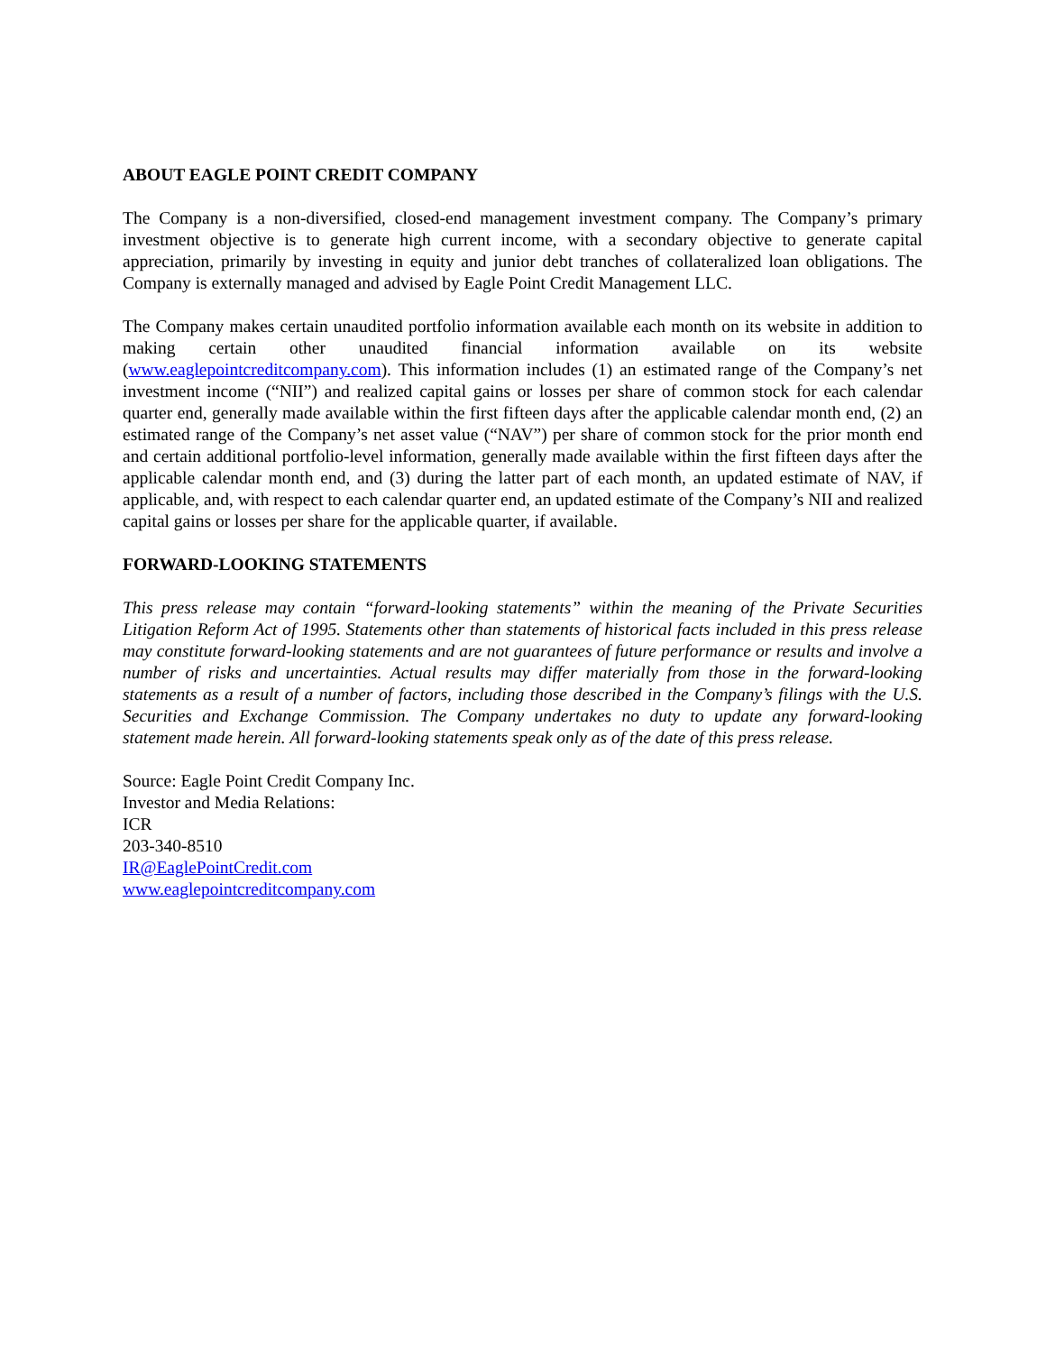ABOUT EAGLE POINT CREDIT COMPANY
The Company is a non-diversified, closed-end management investment company. The Company’s primary investment objective is to generate high current income, with a secondary objective to generate capital appreciation, primarily by investing in equity and junior debt tranches of collateralized loan obligations. The Company is externally managed and advised by Eagle Point Credit Management LLC.
The Company makes certain unaudited portfolio information available each month on its website in addition to making certain other unaudited financial information available on its website (www.eaglepointcreditcompany.com). This information includes (1) an estimated range of the Company’s net investment income (“NII”) and realized capital gains or losses per share of common stock for each calendar quarter end, generally made available within the first fifteen days after the applicable calendar month end, (2) an estimated range of the Company’s net asset value (“NAV”) per share of common stock for the prior month end and certain additional portfolio-level information, generally made available within the first fifteen days after the applicable calendar month end, and (3) during the latter part of each month, an updated estimate of NAV, if applicable, and, with respect to each calendar quarter end, an updated estimate of the Company’s NII and realized capital gains or losses per share for the applicable quarter, if available.
FORWARD-LOOKING STATEMENTS
This press release may contain “forward-looking statements” within the meaning of the Private Securities Litigation Reform Act of 1995. Statements other than statements of historical facts included in this press release may constitute forward-looking statements and are not guarantees of future performance or results and involve a number of risks and uncertainties. Actual results may differ materially from those in the forward-looking statements as a result of a number of factors, including those described in the Company’s filings with the U.S. Securities and Exchange Commission. The Company undertakes no duty to update any forward-looking statement made herein. All forward-looking statements speak only as of the date of this press release.
Source: Eagle Point Credit Company Inc.
Investor and Media Relations:
ICR
203-340-8510
IR@EaglePointCredit.com
www.eaglepointcreditcompany.com